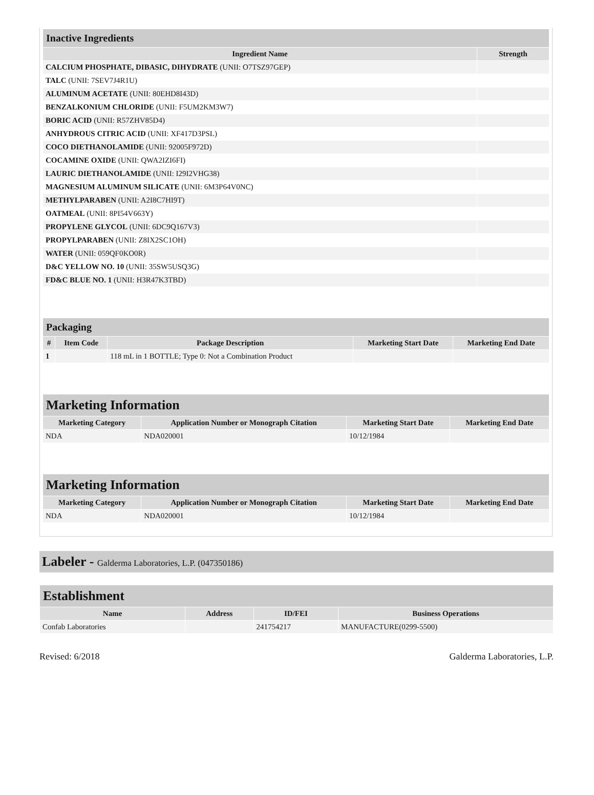| Inactive Ingredients | |
| --- | --- |
| Ingredient Name | Strength |
| CALCIUM PHOSPHATE, DIBASIC, DIHYDRATE (UNII: O7TSZ97GEP) | |
| TALC (UNII: 7SEV7J4R1U) | |
| ALUMINUM ACETATE (UNII: 80EHD8I43D) | |
| BENZALKONIUM CHLORIDE (UNII: F5UM2KM3W7) | |
| BORIC ACID (UNII: R57ZHV85D4) | |
| ANHYDROUS CITRIC ACID (UNII: XF417D3PSL) | |
| COCO DIETHANOLAMIDE (UNII: 92005F972D) | |
| COCAMINE OXIDE (UNII: QWA2IZI6FI) | |
| LAURIC DIETHANOLAMIDE (UNII: I29I2VHG38) | |
| MAGNESIUM ALUMINUM SILICATE (UNII: 6M3P64V0NC) | |
| METHYLPARABEN (UNII: A2I8C7HI9T) | |
| OATMEAL (UNII: 8PI54V663Y) | |
| PROPYLENE GLYCOL (UNII: 6DC9Q167V3) | |
| PROPYLPARABEN (UNII: Z8IX2SC1OH) | |
| WATER (UNII: 059QF0KO0R) | |
| D&C YELLOW NO. 10 (UNII: 35SW5USQ3G) | |
| FD&C BLUE NO. 1 (UNII: H3R47K3TBD) | |
| Packaging | | | | |
| --- | --- | --- | --- | --- |
| # | Item Code | Package Description | Marketing Start Date | Marketing End Date |
| 1 | | 118 mL in 1 BOTTLE; Type 0: Not a Combination Product | | |
| Marketing Information | | | |
| --- | --- | --- | --- |
| Marketing Category | Application Number or Monograph Citation | Marketing Start Date | Marketing End Date |
| NDA | NDA020001 | 10/12/1984 | |
| Marketing Information | | | |
| --- | --- | --- | --- |
| Marketing Category | Application Number or Monograph Citation | Marketing Start Date | Marketing End Date |
| NDA | NDA020001 | 10/12/1984 | |
Labeler - Galderma Laboratories, L.P. (047350186)
| Establishment | | | |
| --- | --- | --- | --- |
| Name | Address | ID/FEI | Business Operations |
| Confab Laboratories | | 241754217 | MANUFACTURE(0299-5500) |
Revised: 6/2018 Galderma Laboratories, L.P.